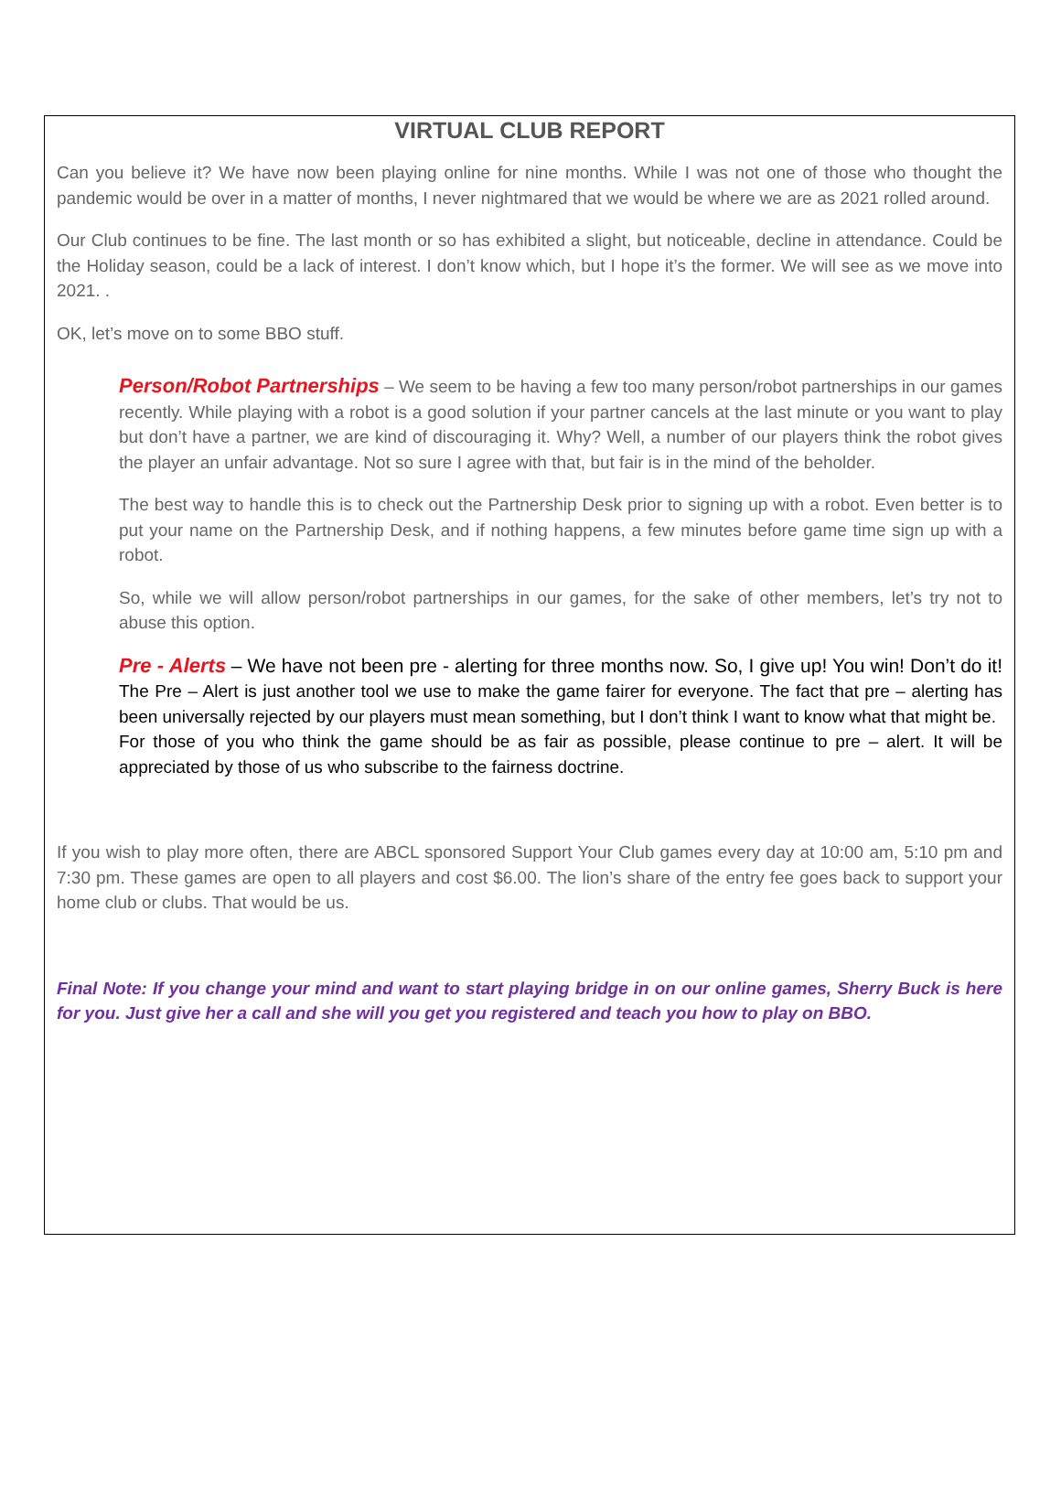VIRTUAL CLUB REPORT
Can you believe it? We have now been playing online for nine months. While I was not one of those who thought the pandemic would be over in a matter of months, I never nightmared that we would be where we are as 2021 rolled around.
Our Club continues to be fine. The last month or so has exhibited a slight, but noticeable, decline in attendance. Could be the Holiday season, could be a lack of interest. I don’t know which, but I hope it’s the former. We will see as we move into 2021. .
OK, let’s move on to some BBO stuff.
Person/Robot Partnerships – We seem to be having a few too many person/robot partnerships in our games recently. While playing with a robot is a good solution if your partner cancels at the last minute or you want to play but don’t have a partner, we are kind of discouraging it. Why? Well, a number of our players think the robot gives the player an unfair advantage. Not so sure I agree with that, but fair is in the mind of the beholder.
The best way to handle this is to check out the Partnership Desk prior to signing up with a robot. Even better is to put your name on the Partnership Desk, and if nothing happens, a few minutes before game time sign up with a robot.
So, while we will allow person/robot partnerships in our games, for the sake of other members, let’s try not to abuse this option.
Pre - Alerts – We have not been pre - alerting for three months now. So, I give up! You win! Don’t do it! The Pre – Alert is just another tool we use to make the game fairer for everyone. The fact that pre – alerting has been universally rejected by our players must mean something, but I don’t think I want to know what that might be.
For those of you who think the game should be as fair as possible, please continue to pre – alert. It will be appreciated by those of us who subscribe to the fairness doctrine.
If you wish to play more often, there are ABCL sponsored Support Your Club games every day at 10:00 am, 5:10 pm and 7:30 pm. These games are open to all players and cost $6.00. The lion’s share of the entry fee goes back to support your home club or clubs. That would be us.
Final Note: If you change your mind and want to start playing bridge in on our online games, Sherry Buck is here for you. Just give her a call and she will you get you registered and teach you how to play on BBO.